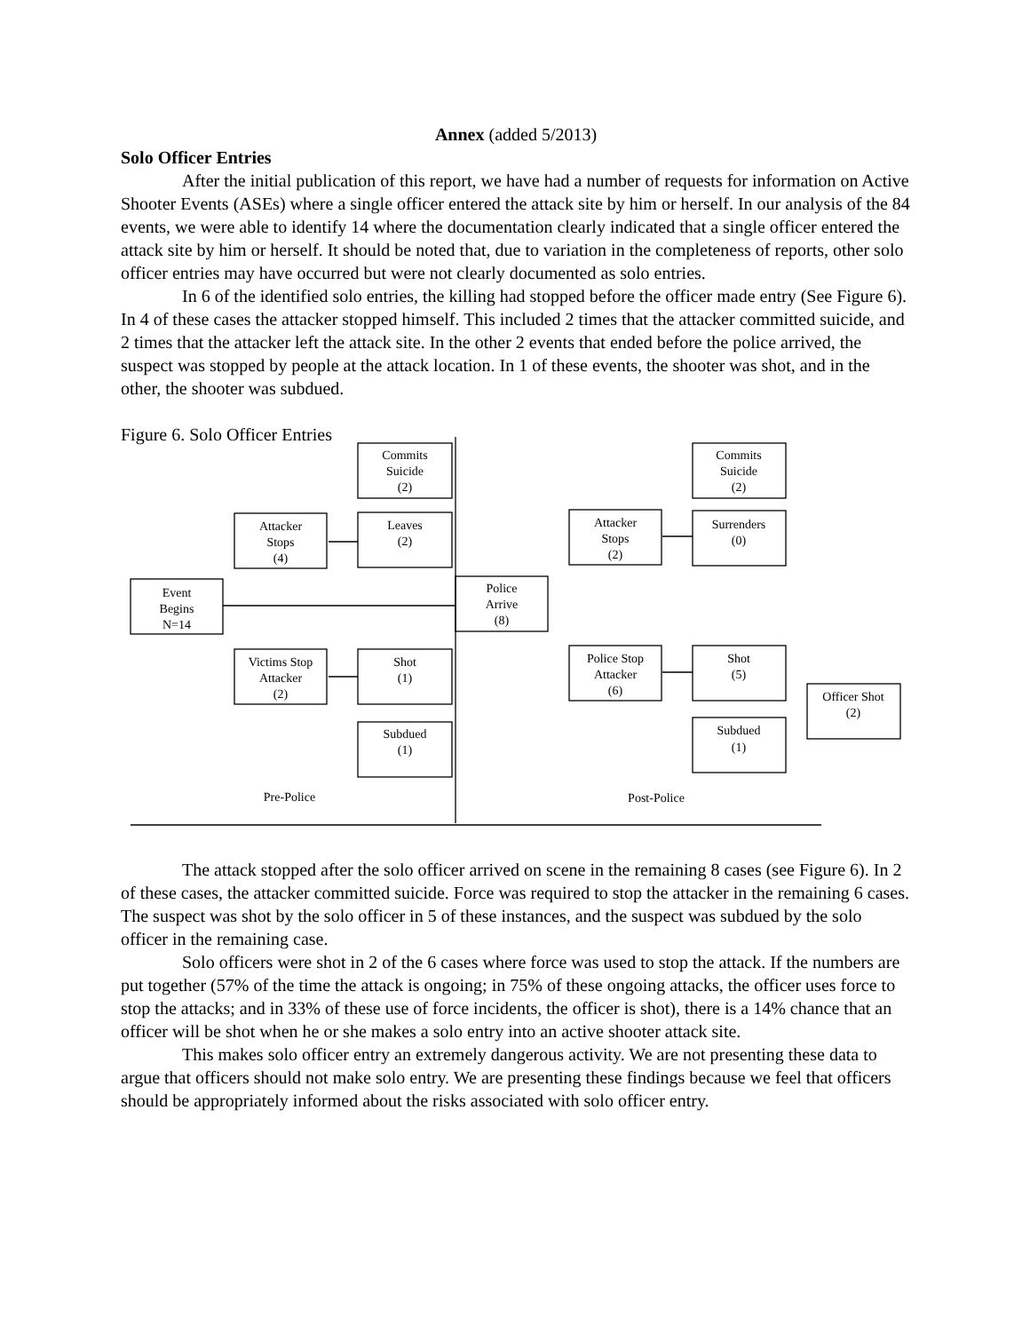Annex (added 5/2013)
Solo Officer Entries
After the initial publication of this report, we have had a number of requests for information on Active Shooter Events (ASEs) where a single officer entered the attack site by him or herself. In our analysis of the 84 events, we were able to identify 14 where the documentation clearly indicated that a single officer entered the attack site by him or herself. It should be noted that, due to variation in the completeness of reports, other solo officer entries may have occurred but were not clearly documented as solo entries.
In 6 of the identified solo entries, the killing had stopped before the officer made entry (See Figure 6). In 4 of these cases the attacker stopped himself. This included 2 times that the attacker committed suicide, and 2 times that the attacker left the attack site. In the other 2 events that ended before the police arrived, the suspect was stopped by people at the attack location. In 1 of these events, the shooter was shot, and in the other, the shooter was subdued.
Figure 6. Solo Officer Entries
Event
Begins
N=14
Attacker
Stops
(4)
Victims Stop
Attacker
(2)
Commits
Suicide
(2)
Leaves
(2)
Shot
(1)
Subdued
(1)
Police
Arrive
(8)
Attacker
Stops
(2)
Police Stop
Attacker
(6)
Commits
Suicide
(2)
Surrenders
(0)
Shot
(5)
Subdued
(1)
Officer Shot
(2)
Pre-Police
Post-Police
The attack stopped after the solo officer arrived on scene in the remaining 8 cases (see Figure 6). In 2 of these cases, the attacker committed suicide. Force was required to stop the attacker in the remaining 6 cases. The suspect was shot by the solo officer in 5 of these instances, and the suspect was subdued by the solo officer in the remaining case.
Solo officers were shot in 2 of the 6 cases where force was used to stop the attack. If the numbers are put together (57% of the time the attack is ongoing; in 75% of these ongoing attacks, the officer uses force to stop the attacks; and in 33% of these use of force incidents, the officer is shot), there is a 14% chance that an officer will be shot when he or she makes a solo entry into an active shooter attack site.
This makes solo officer entry an extremely dangerous activity. We are not presenting these data to argue that officers should not make solo entry. We are presenting these findings because we feel that officers should be appropriately informed about the risks associated with solo officer entry.